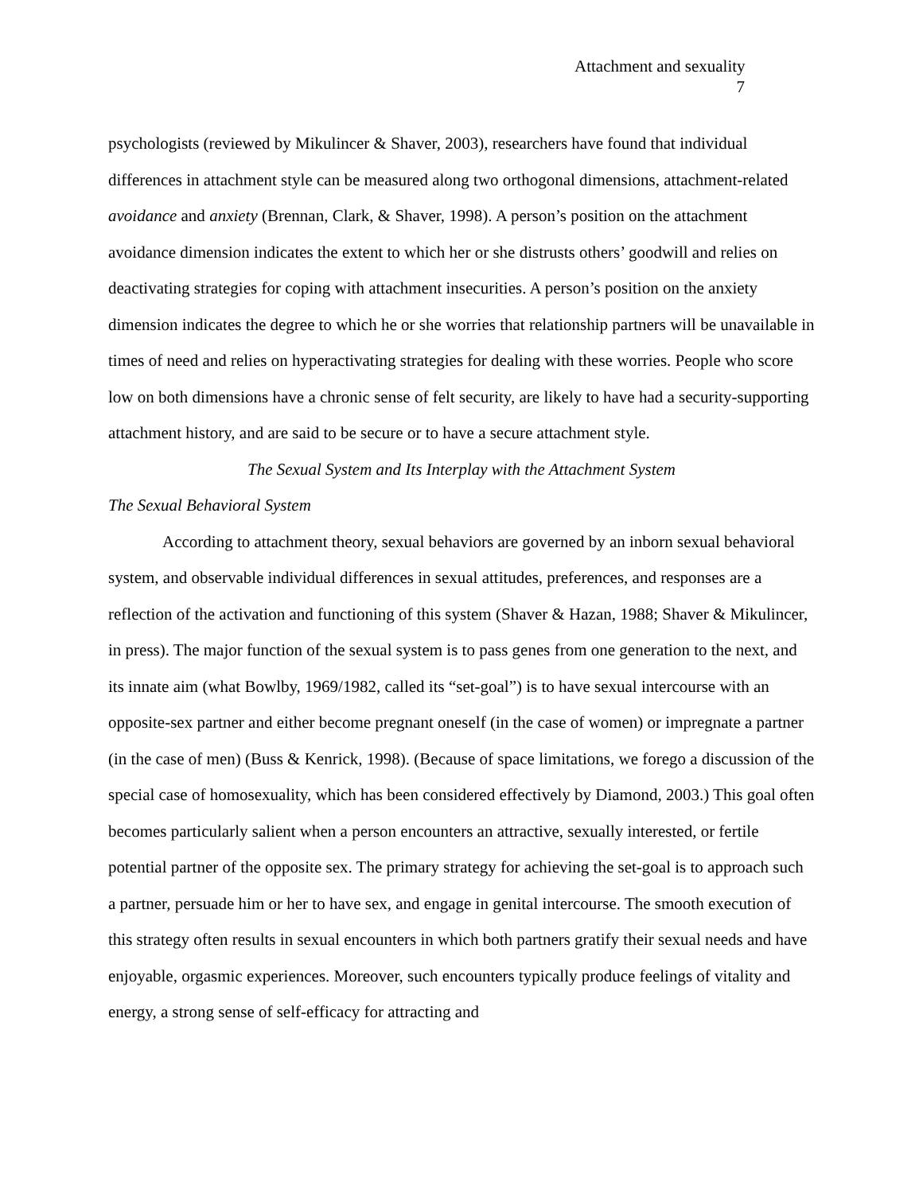Attachment and sexuality
7
psychologists (reviewed by Mikulincer & Shaver, 2003), researchers have found that individual differences in attachment style can be measured along two orthogonal dimensions, attachment-related avoidance and anxiety (Brennan, Clark, & Shaver, 1998). A person’s position on the attachment avoidance dimension indicates the extent to which her or she distrusts others’ goodwill and relies on deactivating strategies for coping with attachment insecurities. A person’s position on the anxiety dimension indicates the degree to which he or she worries that relationship partners will be unavailable in times of need and relies on hyperactivating strategies for dealing with these worries. People who score low on both dimensions have a chronic sense of felt security, are likely to have had a security-supporting attachment history, and are said to be secure or to have a secure attachment style.
The Sexual System and Its Interplay with the Attachment System
The Sexual Behavioral System
According to attachment theory, sexual behaviors are governed by an inborn sexual behavioral system, and observable individual differences in sexual attitudes, preferences, and responses are a reflection of the activation and functioning of this system (Shaver & Hazan, 1988; Shaver & Mikulincer, in press). The major function of the sexual system is to pass genes from one generation to the next, and its innate aim (what Bowlby, 1969/1982, called its “set-goal”) is to have sexual intercourse with an opposite-sex partner and either become pregnant oneself (in the case of women) or impregnate a partner (in the case of men) (Buss & Kenrick, 1998). (Because of space limitations, we forego a discussion of the special case of homosexuality, which has been considered effectively by Diamond, 2003.) This goal often becomes particularly salient when a person encounters an attractive, sexually interested, or fertile potential partner of the opposite sex. The primary strategy for achieving the set-goal is to approach such a partner, persuade him or her to have sex, and engage in genital intercourse. The smooth execution of this strategy often results in sexual encounters in which both partners gratify their sexual needs and have enjoyable, orgasmic experiences. Moreover, such encounters typically produce feelings of vitality and energy, a strong sense of self-efficacy for attracting and